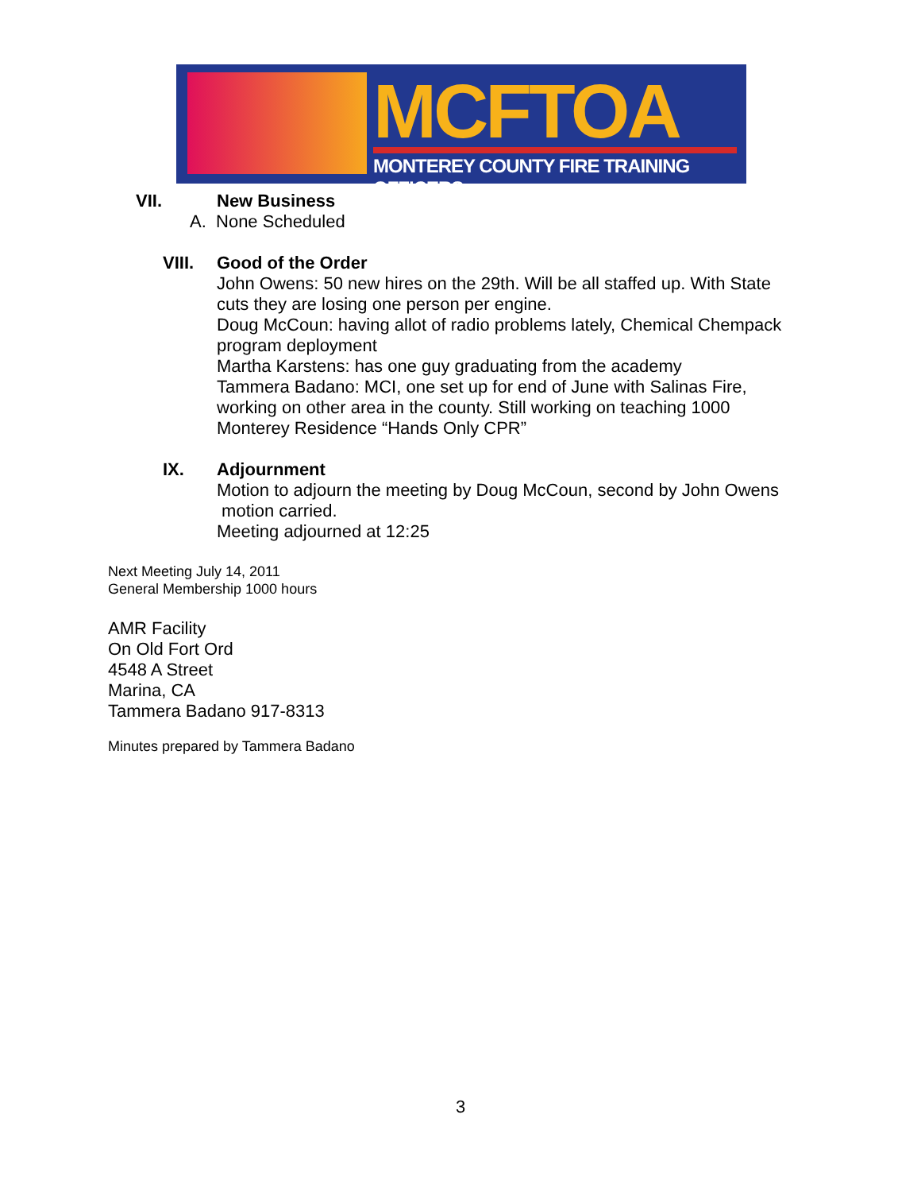MCFTOA
MONTEREY COUNTY FIRE TRAINING OFFICERS
VII. New Business
A. None Scheduled
VIII. Good of the Order
John Owens: 50 new hires on the 29th. Will be all staffed up. With State
cuts they are losing one person per engine.
Doug McCoun: having allot of radio problems lately, Chemical Chempack
program deployment
Martha Karstens: has one guy graduating from the academy
Tammera Badano: MCI, one set up for end of June with Salinas Fire,
working on other area in the county. Still working on teaching 1000
Monterey Residence “Hands Only CPR”
IX. Adjournment
Motion to adjourn the meeting by Doug McCoun, second by John Owens
motion carried.
Meeting adjourned at 12:25
Next Meeting July 14, 2011
General Membership 1000 hours
AMR Facility
On Old Fort Ord
4548 A Street
Marina, CA
Tammera Badano 917-8313
Minutes prepared by Tammera Badano
3